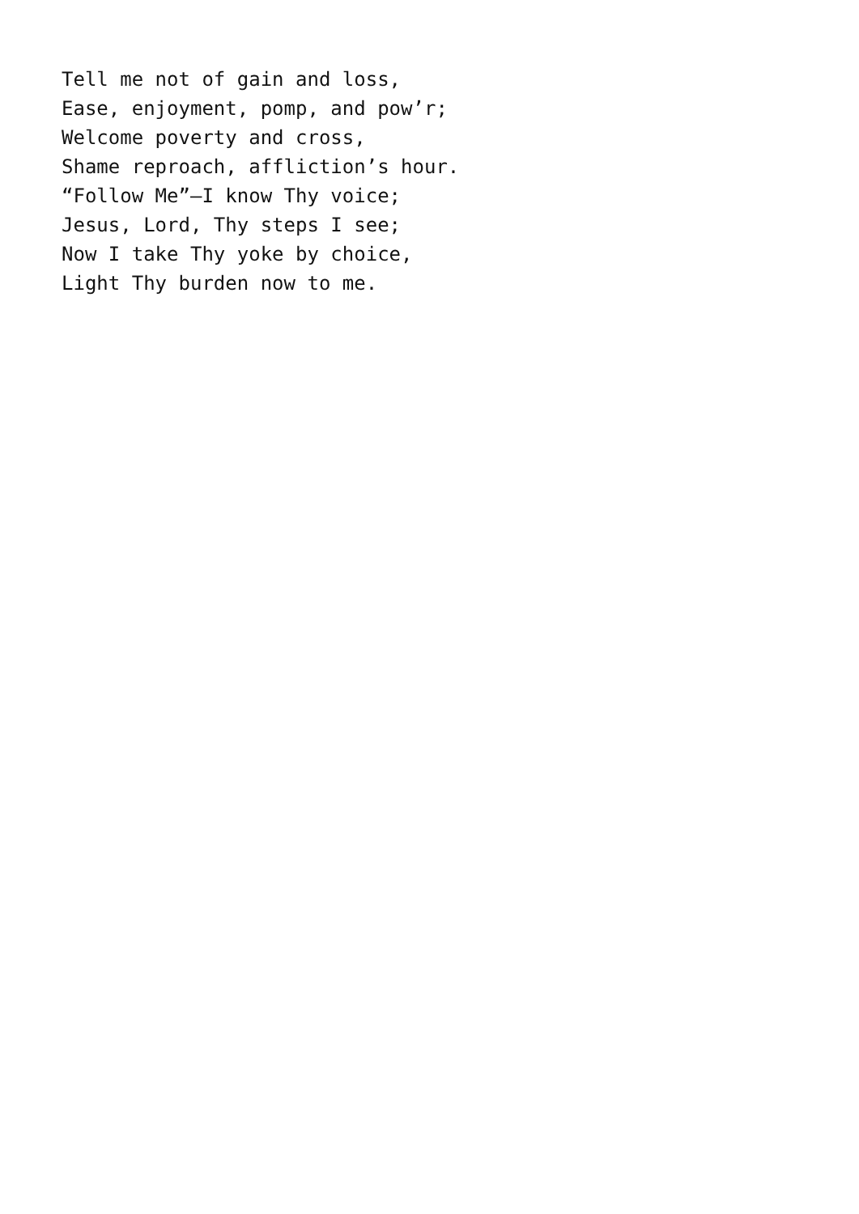Tell me not of gain and loss, Ease, enjoyment, pomp, and pow’r; Welcome poverty and cross, Shame reproach, affliction’s hour. “Follow Me”—I know Thy voice; Jesus, Lord, Thy steps I see; Now I take Thy yoke by choice, Light Thy burden now to me.